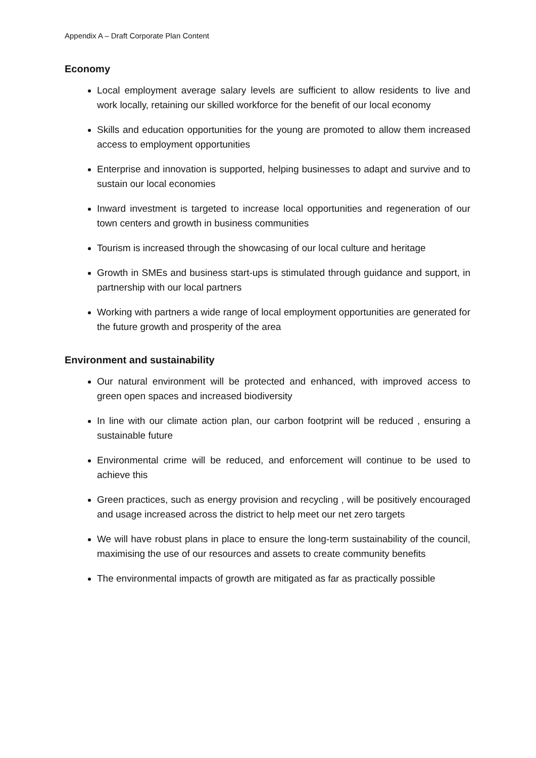Appendix A – Draft Corporate Plan Content
Economy
Local employment average salary levels are sufficient to allow residents to live and work locally, retaining our skilled workforce for the benefit of our local economy
Skills and education opportunities for the young are promoted to allow them increased access to employment opportunities
Enterprise and innovation is supported, helping businesses to adapt and survive and to sustain our local economies
Inward investment is targeted to increase local opportunities and regeneration of our town centers and growth in business communities
Tourism is increased through the showcasing of our local culture and heritage
Growth in SMEs and business start-ups is stimulated through guidance and support, in partnership with our local partners
Working with partners a wide range of local employment opportunities are generated for the future growth and prosperity of the area
Environment and sustainability
Our natural environment will be protected and enhanced, with improved access to green open spaces and increased biodiversity
In line with our climate action plan, our carbon footprint will be reduced , ensuring a sustainable future
Environmental crime will be reduced, and enforcement will continue to be used to achieve this
Green practices, such as energy provision and recycling , will be positively encouraged and usage increased across the district to help meet our net zero targets
We will have robust plans in place to ensure the long-term sustainability of the council, maximising the use of our resources and assets to create community benefits
The environmental impacts of growth are mitigated as far as practically possible